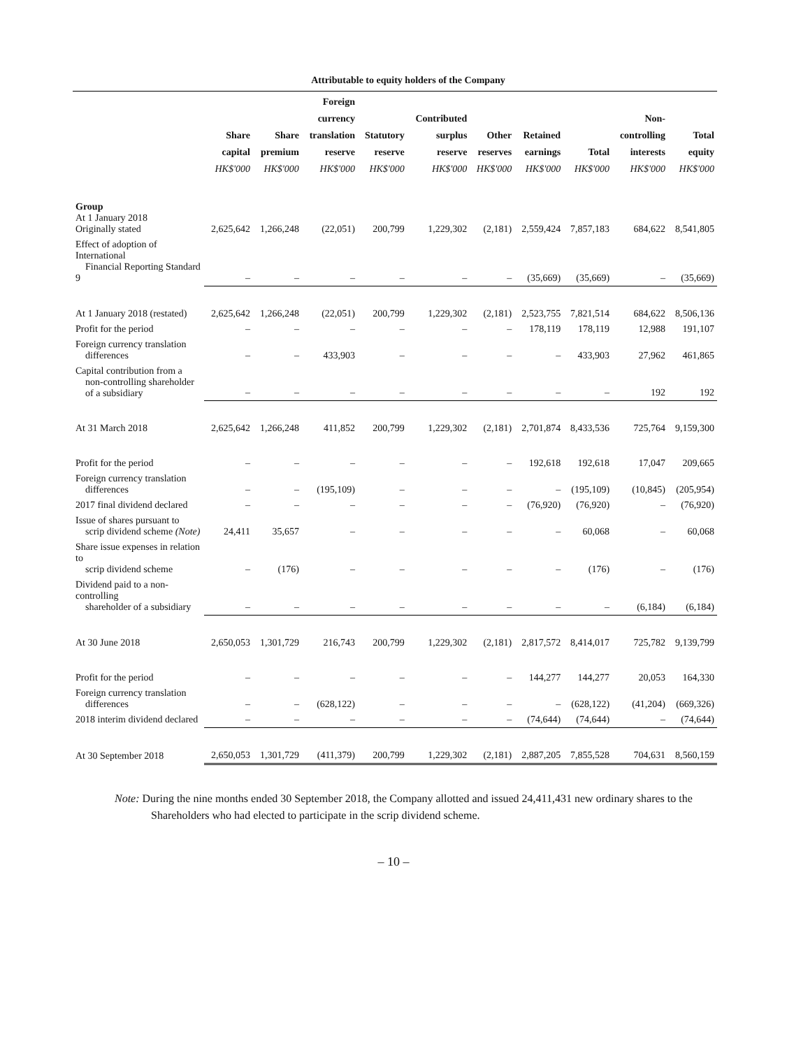| | Attributable to equity holders of the Company | | | | | | | | | |
| --- | --- | --- | --- | --- | --- | --- | --- | --- | --- | --- |
| | Share capital HK$'000 | Share premium HK$'000 | Foreign currency translation reserve HK$'000 | Statutory reserve HK$'000 | Contributed surplus reserve HK$'000 | Other reserves HK$'000 | Retained earnings HK$'000 | Total HK$'000 | Non- controlling interests HK$'000 | Total equity HK$'000 |
| Group At 1 January 2018 Originally stated | 2,625,642 | 1,266,248 | (22,051) | 200,799 | 1,229,302 | (2,181) | 2,559,424 | 7,857,183 | 684,622 | 8,541,805 |
| Effect of adoption of International Financial Reporting Standard 9 | – | – | – | – | – | – | (35,669) | (35,669) | – | (35,669) |
| At 1 January 2018 (restated) | 2,625,642 | 1,266,248 | (22,051) | 200,799 | 1,229,302 | (2,181) | 2,523,755 | 7,821,514 | 684,622 | 8,506,136 |
| Profit for the period | – | – | – | – | – | – | 178,119 | 178,119 | 12,988 | 191,107 |
| Foreign currency translation differences | – | – | 433,903 | – | – | – | – | 433,903 | 27,962 | 461,865 |
| Capital contribution from a non-controlling shareholder of a subsidiary | – | – | – | – | – | – | – | – | 192 | 192 |
| At 31 March 2018 | 2,625,642 | 1,266,248 | 411,852 | 200,799 | 1,229,302 | (2,181) | 2,701,874 | 8,433,536 | 725,764 | 9,159,300 |
| Profit for the period | – | – | – | – | – | – | 192,618 | 192,618 | 17,047 | 209,665 |
| Foreign currency translation differences | – | – | (195,109) | – | – | – | – | (195,109) | (10,845) | (205,954) |
| 2017 final dividend declared | – | – | – | – | – | – | (76,920) | (76,920) | – | (76,920) |
| Issue of shares pursuant to scrip dividend scheme (Note) | 24,411 | 35,657 | – | – | – | – | – | 60,068 | – | 60,068 |
| Share issue expenses in relation to scrip dividend scheme | – | (176) | – | – | – | – | – | (176) | – | (176) |
| Dividend paid to a non-controlling shareholder of a subsidiary | – | – | – | – | – | – | – | – | (6,184) | (6,184) |
| At 30 June 2018 | 2,650,053 | 1,301,729 | 216,743 | 200,799 | 1,229,302 | (2,181) | 2,817,572 | 8,414,017 | 725,782 | 9,139,799 |
| Profit for the period | – | – | – | – | – | – | 144,277 | 144,277 | 20,053 | 164,330 |
| Foreign currency translation differences | – | – | (628,122) | – | – | – | – | (628,122) | (41,204) | (669,326) |
| 2018 interim dividend declared | – | – | – | – | – | – | (74,644) | (74,644) | – | (74,644) |
| At 30 September 2018 | 2,650,053 | 1,301,729 | (411,379) | 200,799 | 1,229,302 | (2,181) | 2,887,205 | 7,855,528 | 704,631 | 8,560,159 |
Note: During the nine months ended 30 September 2018, the Company allotted and issued 24,411,431 new ordinary shares to the Shareholders who had elected to participate in the scrip dividend scheme.
– 10 –